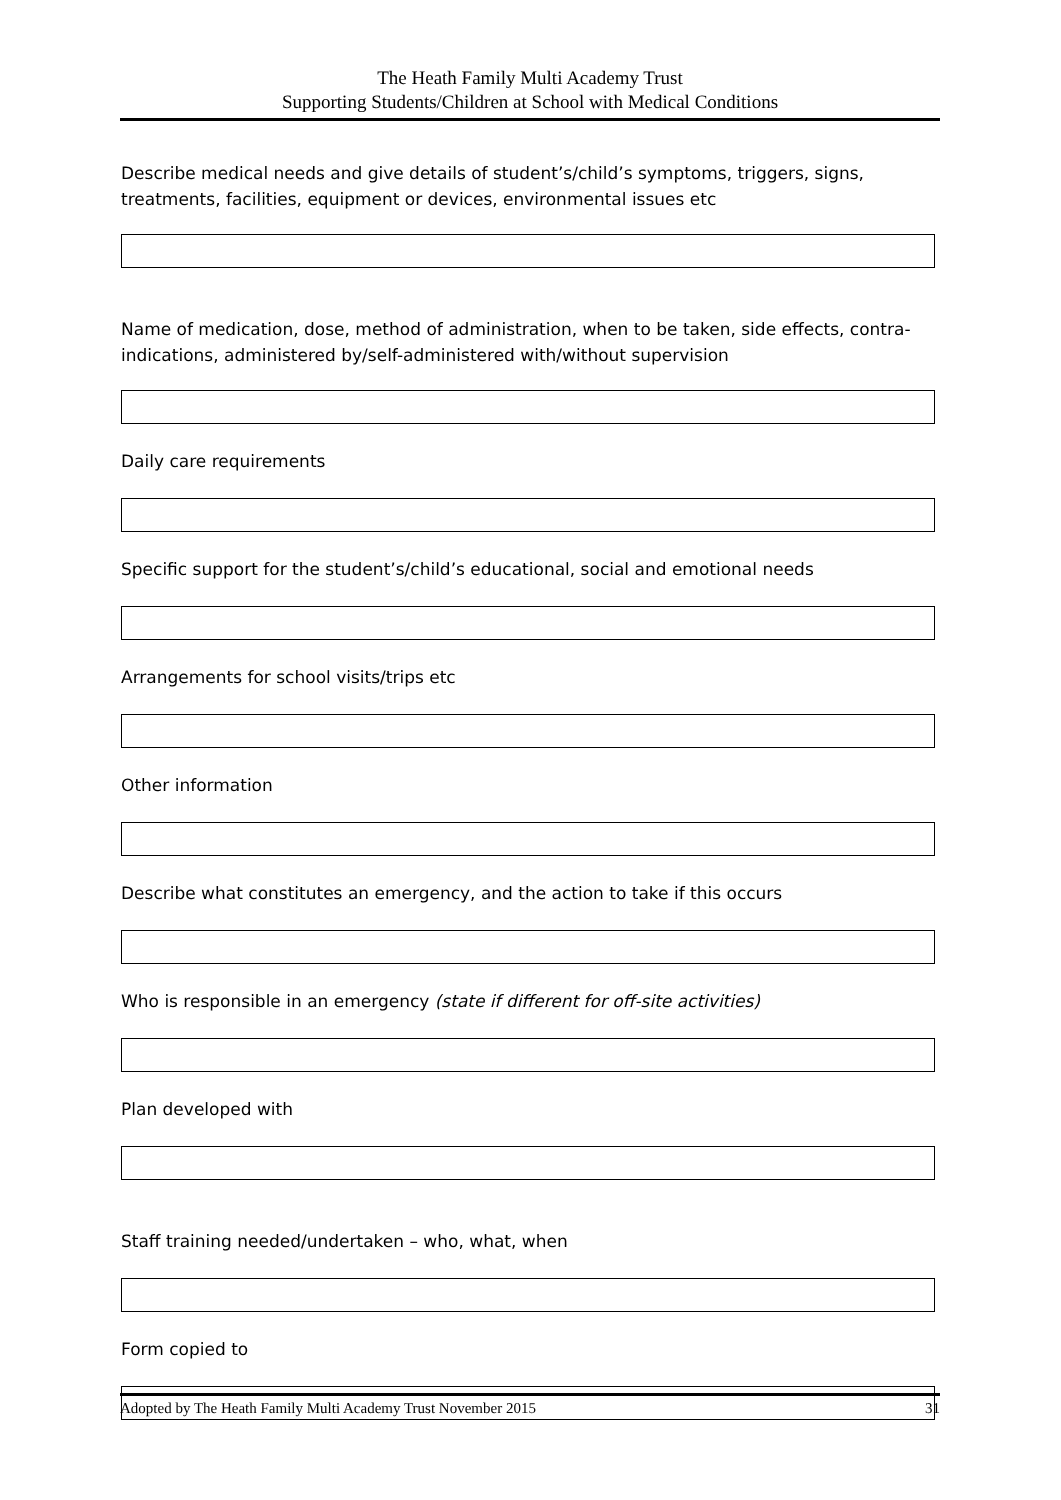The Heath Family Multi Academy Trust
Supporting Students/Children at School with Medical Conditions
Describe medical needs and give details of student’s/child’s symptoms, triggers, signs, treatments, facilities, equipment or devices, environmental issues etc
Name of medication, dose, method of administration, when to be taken, side effects, contra-indications, administered by/self-administered with/without supervision
Daily care requirements
Specific support for the student’s/child’s educational, social and emotional needs
Arrangements for school visits/trips etc
Other information
Describe what constitutes an emergency, and the action to take if this occurs
Who is responsible in an emergency (state if different for off-site activities)
Plan developed with
Staff training needed/undertaken – who, what, when
Form copied to
Adopted by The Heath Family Multi Academy Trust November 2015 31